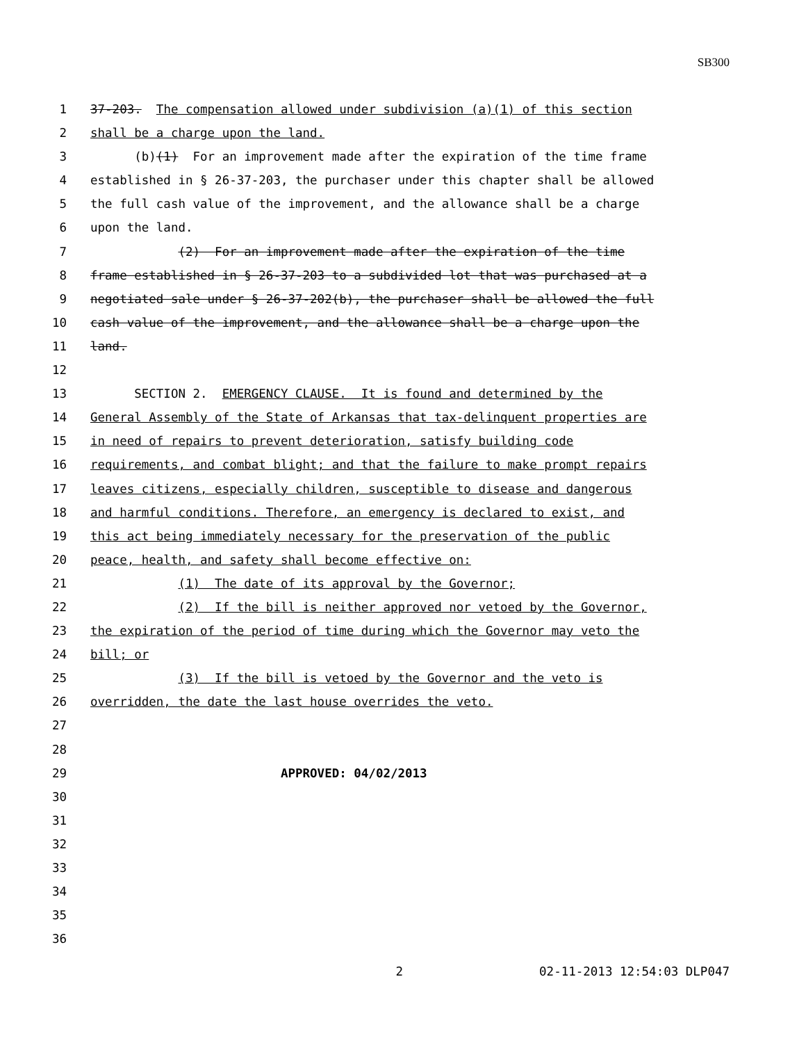SB300
1 37-203. The compensation allowed under subdivision (a)(1) of this section
2 shall be a charge upon the land.
3 (b)(1) For an improvement made after the expiration of the time frame
4 established in § 26-37-203, the purchaser under this chapter shall be allowed
5 the full cash value of the improvement, and the allowance shall be a charge
6 upon the land.
7 (2) For an improvement made after the expiration of the time
8 frame established in § 26-37-203 to a subdivided lot that was purchased at a
9 negotiated sale under § 26-37-202(b), the purchaser shall be allowed the full
10 cash value of the improvement, and the allowance shall be a charge upon the
11 land.
12
13 SECTION 2. EMERGENCY CLAUSE. It is found and determined by the
14 General Assembly of the State of Arkansas that tax-delinquent properties are
15 in need of repairs to prevent deterioration, satisfy building code
16 requirements, and combat blight; and that the failure to make prompt repairs
17 leaves citizens, especially children, susceptible to disease and dangerous
18 and harmful conditions. Therefore, an emergency is declared to exist, and
19 this act being immediately necessary for the preservation of the public
20 peace, health, and safety shall become effective on:
21 (1) The date of its approval by the Governor;
22 (2) If the bill is neither approved nor vetoed by the Governor,
23 the expiration of the period of time during which the Governor may veto the
24 bill; or
25 (3) If the bill is vetoed by the Governor and the veto is
26 overridden, the date the last house overrides the veto.
27
28
29 APPROVED: 04/02/2013
30
31
32
33
34
35
36
2 02-11-2013 12:54:03 DLP047